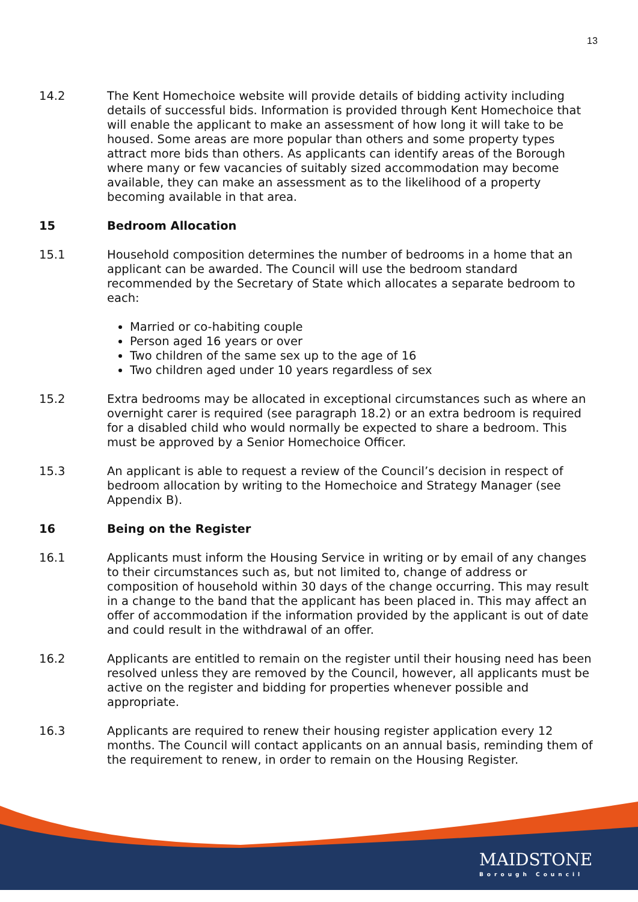13
14.2 The Kent Homechoice website will provide details of bidding activity including details of successful bids. Information is provided through Kent Homechoice that will enable the applicant to make an assessment of how long it will take to be housed. Some areas are more popular than others and some property types attract more bids than others. As applicants can identify areas of the Borough where many or few vacancies of suitably sized accommodation may become available, they can make an assessment as to the likelihood of a property becoming available in that area.
15 Bedroom Allocation
15.1 Household composition determines the number of bedrooms in a home that an applicant can be awarded. The Council will use the bedroom standard recommended by the Secretary of State which allocates a separate bedroom to each:
Married or co-habiting couple
Person aged 16 years or over
Two children of the same sex up to the age of 16
Two children aged under 10 years regardless of sex
15.2 Extra bedrooms may be allocated in exceptional circumstances such as where an overnight carer is required (see paragraph 18.2) or an extra bedroom is required for a disabled child who would normally be expected to share a bedroom. This must be approved by a Senior Homechoice Officer.
15.3 An applicant is able to request a review of the Council’s decision in respect of bedroom allocation by writing to the Homechoice and Strategy Manager (see Appendix B).
16 Being on the Register
16.1 Applicants must inform the Housing Service in writing or by email of any changes to their circumstances such as, but not limited to, change of address or composition of household within 30 days of the change occurring. This may result in a change to the band that the applicant has been placed in. This may affect an offer of accommodation if the information provided by the applicant is out of date and could result in the withdrawal of an offer.
16.2 Applicants are entitled to remain on the register until their housing need has been resolved unless they are removed by the Council, however, all applicants must be active on the register and bidding for properties whenever possible and appropriate.
16.3 Applicants are required to renew their housing register application every 12 months. The Council will contact applicants on an annual basis, reminding them of the requirement to renew, in order to remain on the Housing Register.
MAIDSTONE
Borough Council